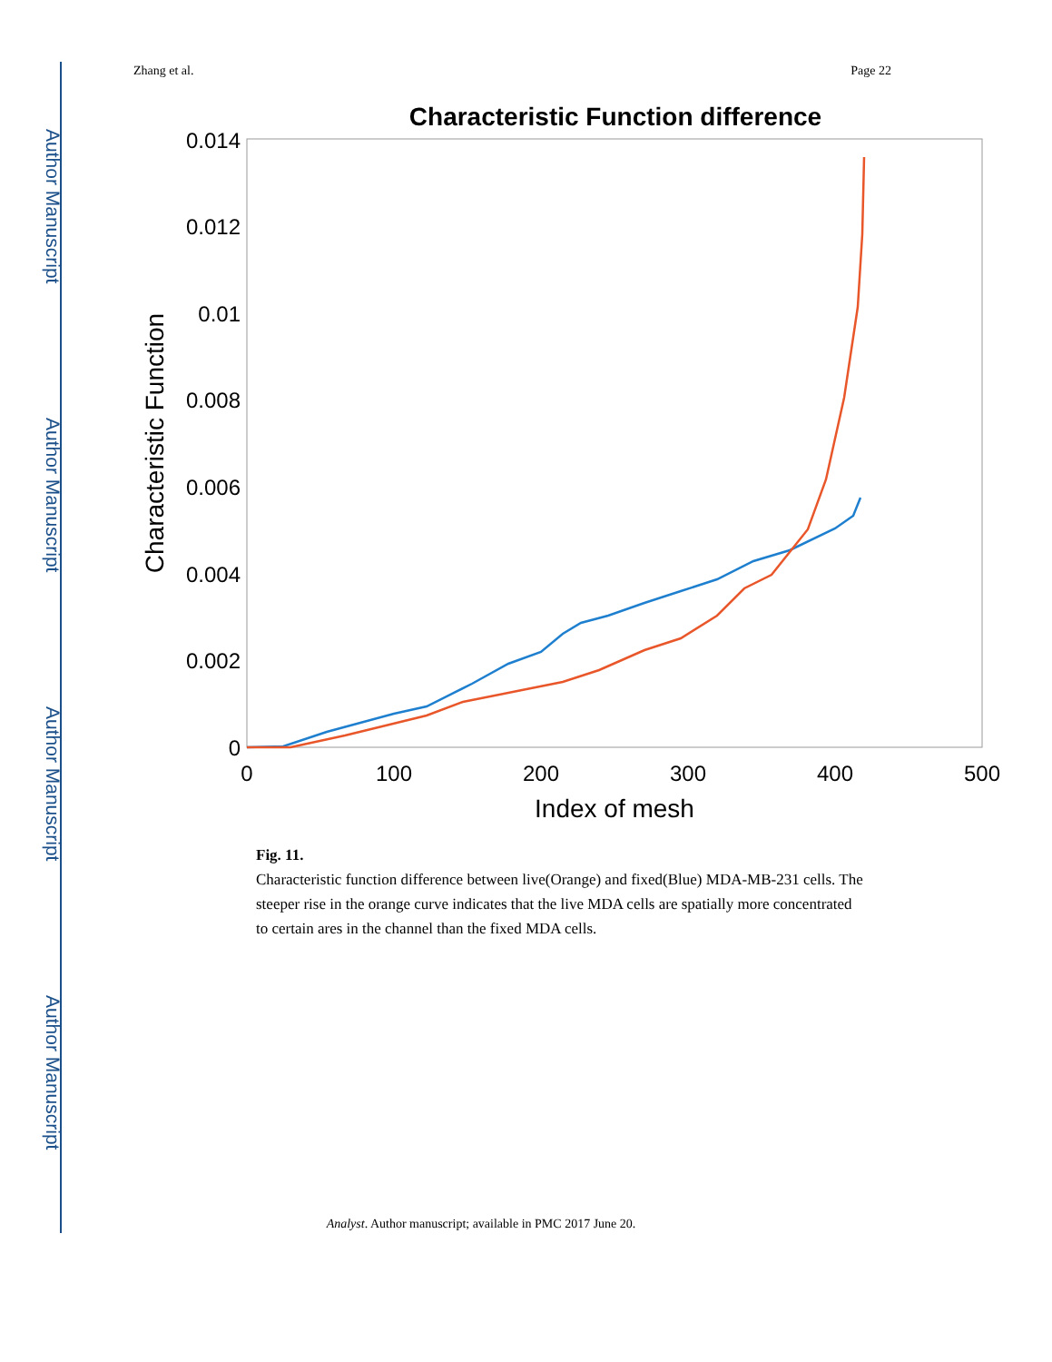Author Manuscript
Author Manuscript
Author Manuscript
Author Manuscript
Zhang et al. Page 22
Characteristic Function difference
0.014
0.012
0.01
0.008
0.006
0.004
0.002
0
0
100
200
300
400
500
Index of mesh
Characteristic Function
Fig. 11.
Characteristic function difference between live(Orange) and fixed(Blue) MDA-MB-231 cells. The steeper rise in the orange curve indicates that the live MDA cells are spatially more concentrated to certain ares in the channel than the fixed MDA cells.
Analyst. Author manuscript; available in PMC 2017 June 20.